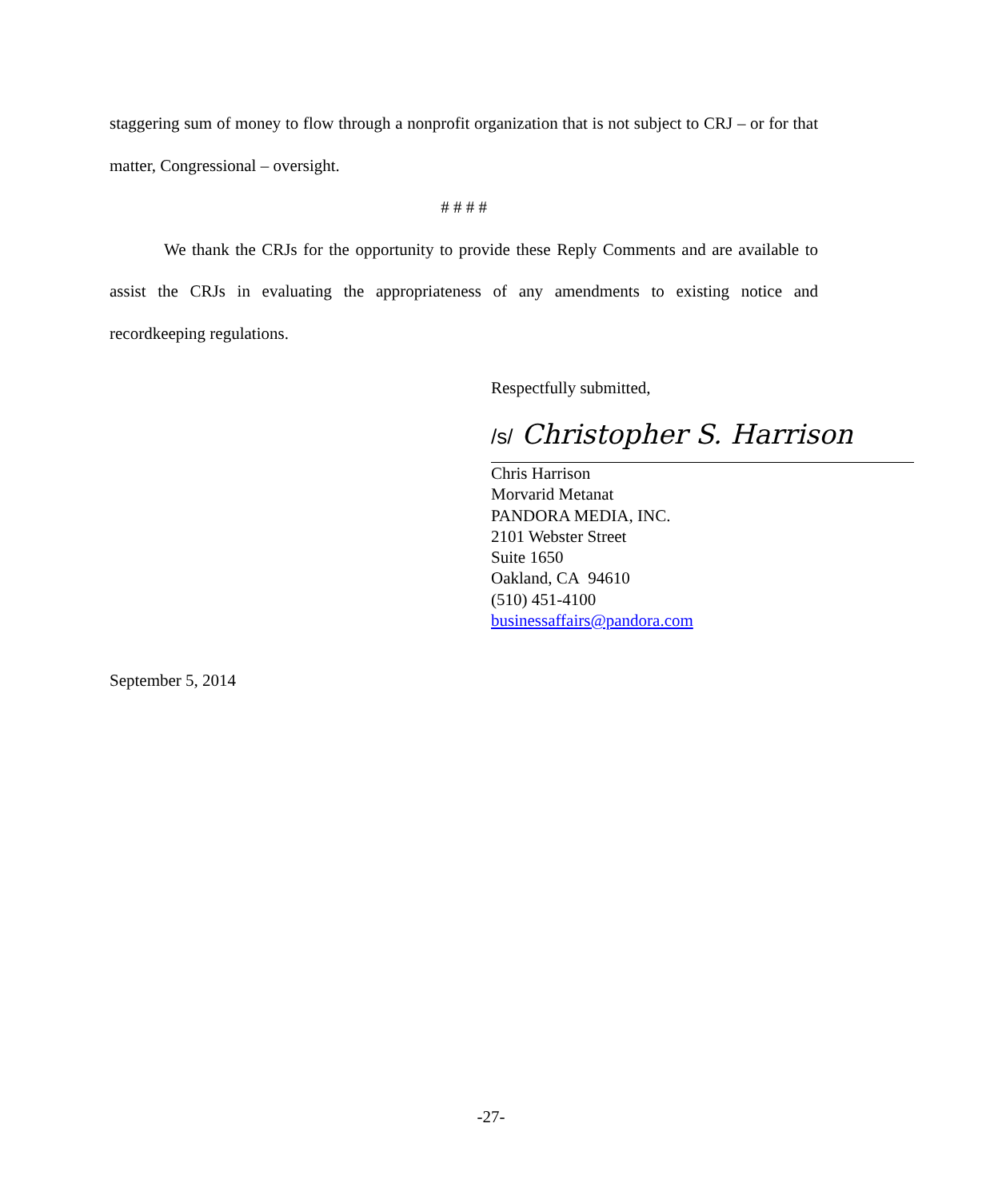staggering sum of money to flow through a nonprofit organization that is not subject to CRJ – or for that matter, Congressional – oversight.
# # # #
We thank the CRJs for the opportunity to provide these Reply Comments and are available to assist the CRJs in evaluating the appropriateness of any amendments to existing notice and recordkeeping regulations.
Respectfully submitted,
/s/ Christopher S. Harrison
Chris Harrison
Morvarid Metanat
PANDORA MEDIA, INC.
2101 Webster Street
Suite 1650
Oakland, CA 94610
(510) 451-4100
businessaffairs@pandora.com
September 5, 2014
-27-